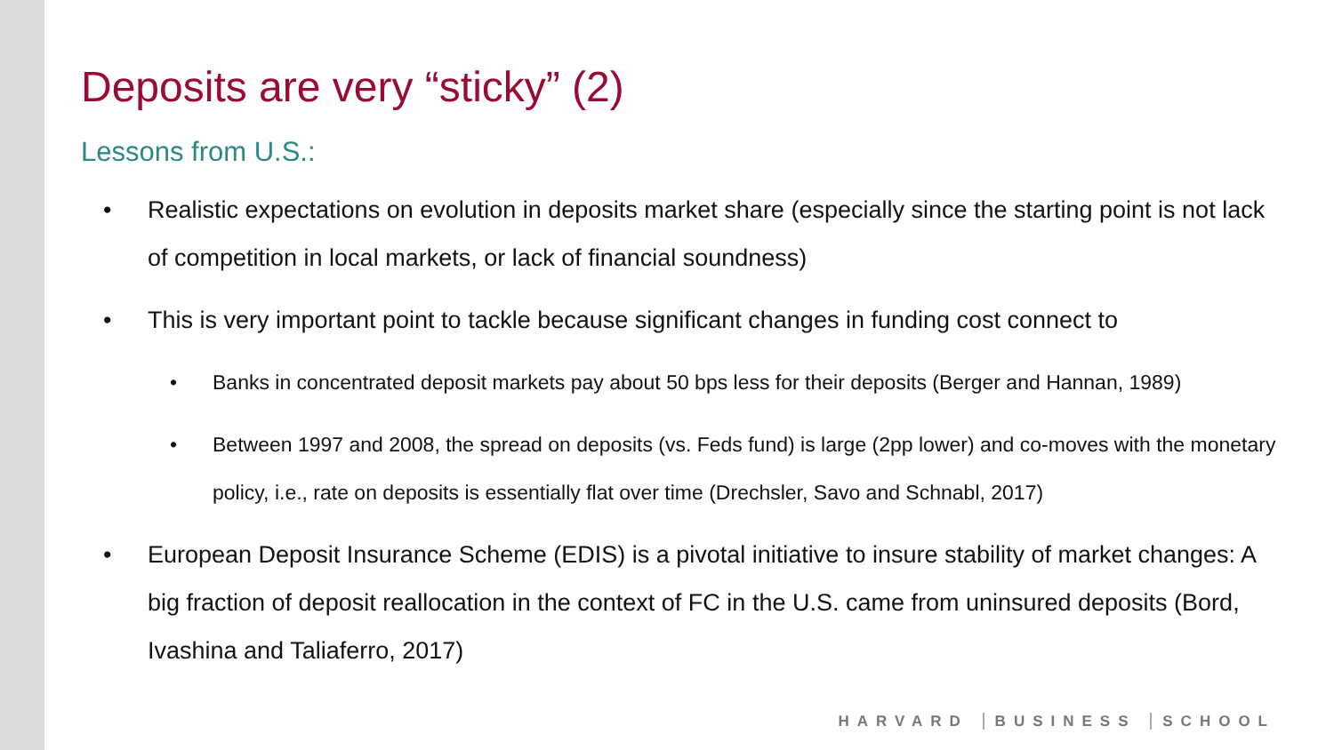Deposits are very “sticky” (2)
Lessons from U.S.:
• Realistic expectations on evolution in deposits market share (especially since the starting point is not lack of competition in local markets, or lack of financial soundness)
• This is very important point to tackle because significant changes in funding cost connect to
• Banks in concentrated deposit markets pay about 50 bps less for their deposits (Berger and Hannan, 1989)
• Between 1997 and 2008, the spread on deposits (vs. Feds fund) is large (2pp lower) and co-moves with the monetary policy, i.e., rate on deposits is essentially flat over time (Drechsler, Savo and Schnabl, 2017)
• European Deposit Insurance Scheme (EDIS) is a pivotal initiative to insure stability of market changes: A big fraction of deposit reallocation in the context of FC in the U.S. came from uninsured deposits (Bord, Ivashina and Taliaferro, 2017)
HARVARD BUSINESS SCHOOL